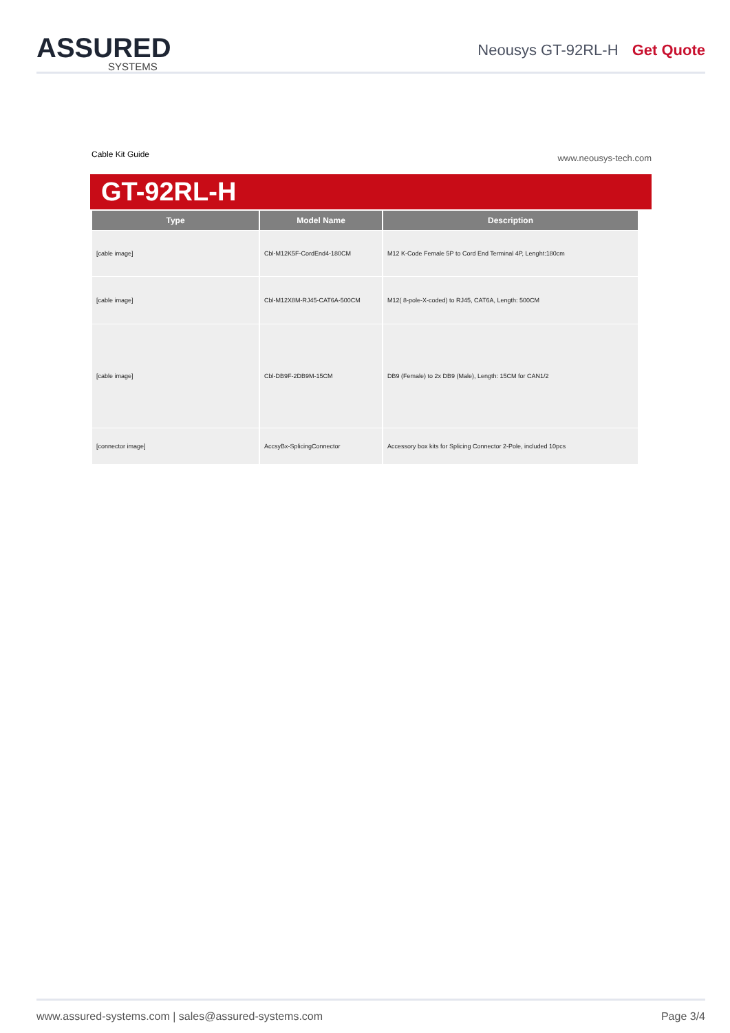ASSURED
SYSTEMS
Neousys GT-92RL-H Get Quote
Cable Kit Guide www.neousys-tech.com
GT-92RL-H
| Type | Model Name | Description |
| --- | --- | --- |
| [cable image] | Cbl-M12K5F-CordEnd4-180CM | M12 K-Code Female 5P to Cord End Terminal 4P, Lenght:180cm |
| [cable image] | Cbl-M12X8M-RJ45-CAT6A-500CM | M12( 8-pole-X-coded) to RJ45, CAT6A, Length: 500CM |
| [cable image] | Cbl-DB9F-2DB9M-15CM | DB9 (Female) to 2x DB9 (Male), Length: 15CM for CAN1/2 |
| [connector image] | AccsyBx-SplicingConnector | Accessory box kits for Splicing Connector 2-Pole, included 10pcs |
www.assured-systems.com | sales@assured-systems.com Page 3/4